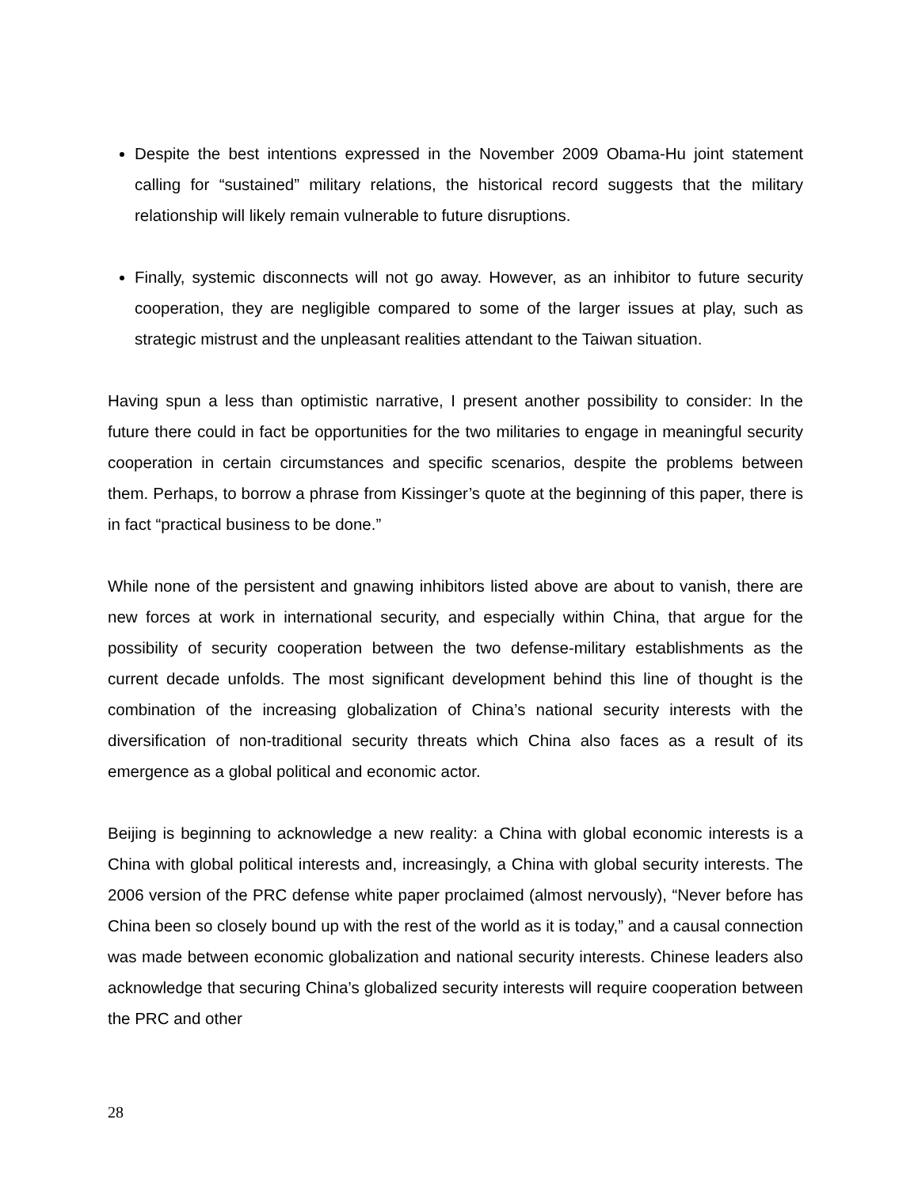Despite the best intentions expressed in the November 2009 Obama-Hu joint statement calling for “sustained” military relations, the historical record suggests that the military relationship will likely remain vulnerable to future disruptions.
Finally, systemic disconnects will not go away. However, as an inhibitor to future security cooperation, they are negligible compared to some of the larger issues at play, such as strategic mistrust and the unpleasant realities attendant to the Taiwan situation.
Having spun a less than optimistic narrative, I present another possibility to consider: In the future there could in fact be opportunities for the two militaries to engage in meaningful security cooperation in certain circumstances and specific scenarios, despite the problems between them. Perhaps, to borrow a phrase from Kissinger’s quote at the beginning of this paper, there is in fact “practical business to be done.”
While none of the persistent and gnawing inhibitors listed above are about to vanish, there are new forces at work in international security, and especially within China, that argue for the possibility of security cooperation between the two defense-military establishments as the current decade unfolds. The most significant development behind this line of thought is the combination of the increasing globalization of China’s national security interests with the diversification of non-traditional security threats which China also faces as a result of its emergence as a global political and economic actor.
Beijing is beginning to acknowledge a new reality: a China with global economic interests is a China with global political interests and, increasingly, a China with global security interests. The 2006 version of the PRC defense white paper proclaimed (almost nervously), “Never before has China been so closely bound up with the rest of the world as it is today,” and a causal connection was made between economic globalization and national security interests. Chinese leaders also acknowledge that securing China’s globalized security interests will require cooperation between the PRC and other
28